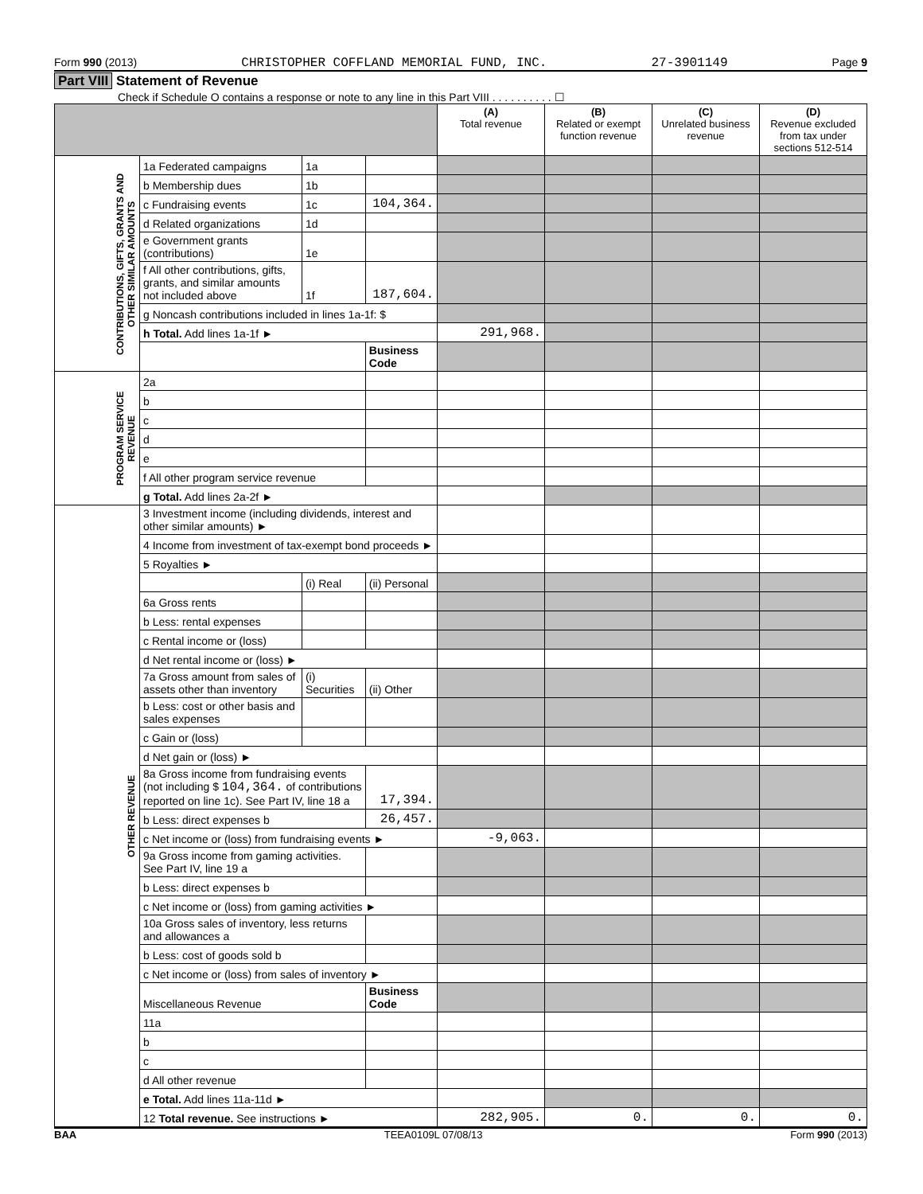Form 990 (2013) CHRISTOPHER COFFLAND MEMORIAL FUND, INC. 27-3901149 Page 9
Part VIII Statement of Revenue
Check if Schedule O contains a response or note to any line in this Part VIII . . . . . . . . . . ☐
| | | | | (A) Total revenue | (B) Related or exempt function revenue | (C) Unrelated business revenue | (D) Revenue excluded from tax under sections 512-514 |
| --- | --- | --- | --- | --- | --- | --- | --- |
| CONTRIBUTIONS, GIFTS, GRANTS AND OTHER SIMILAR AMOUNTS | 1a Federated campaigns | 1a | | | | | |
| | b Membership dues | 1b | | | | | |
| | c Fundraising events | 1c | 104,364. | | | | |
| | d Related organizations | 1d | | | | | |
| | e Government grants (contributions) | 1e | | | | | |
| | f All other contributions, gifts, grants, and similar amounts not included above | 1f | 187,604. | | | | |
| | g Noncash contributions included in lines 1a-1f: $ | | | | | | |
| | h Total. Add lines 1a-1f ► | | | 291,968. | | | |
| | | | Business Code | | | | |
| PROGRAM SERVICE REVENUE | 2a | | | | | | |
| | b | | | | | | |
| | c | | | | | | |
| | d | | | | | | |
| | e | | | | | | |
| | f All other program service revenue | | | | | | |
| | g Total. Add lines 2a-2f ► | | | | | | |
| OTHER REVENUE | 3 Investment income (including dividends, interest and other similar amounts) ► | | | | | | |
| | 4 Income from investment of tax-exempt bond proceeds ► | | | | | | |
| | 5 Royalties ► | | | | | | |
| | | (i) Real | (ii) Personal | | | | |
| | 6a Gross rents | | | | | | |
| | b Less: rental expenses | | | | | | |
| | c Rental income or (loss) | | | | | | |
| | d Net rental income or (loss) ► | | | | | | |
| | 7a Gross amount from sales of assets other than inventory | (i) Securities | (ii) Other | | | | |
| | b Less: cost or other basis and sales expenses | | | | | | |
| | c Gain or (loss) | | | | | | |
| | d Net gain or (loss) ► | | | | | | |
| | 8a Gross income from fundraising events (not including $ 104,364. of contributions reported on line 1c). See Part IV, line 18 a | | 17,394. | | | | |
| | b Less: direct expenses b | | 26,457. | | | | |
| | c Net income or (loss) from fundraising events ► | | | -9,063. | | | |
| | 9a Gross income from gaming activities. See Part IV, line 19 a | | | | | | |
| | b Less: direct expenses b | | | | | | |
| | c Net income or (loss) from gaming activities ► | | | | | | |
| | 10a Gross sales of inventory, less returns and allowances a | | | | | | |
| | b Less: cost of goods sold b | | | | | | |
| | c Net income or (loss) from sales of inventory ► | | | | | | |
| | Miscellaneous Revenue | | Business Code | | | | |
| | 11a | | | | | | |
| | b | | | | | | |
| | c | | | | | | |
| | d All other revenue | | | | | | |
| | e Total. Add lines 11a-11d ► | | | | | | |
| | 12 Total revenue. See instructions ► | | | 282,905. | 0. | 0. | 0. |
BAA TEEA0109L 07/08/13 Form 990 (2013)